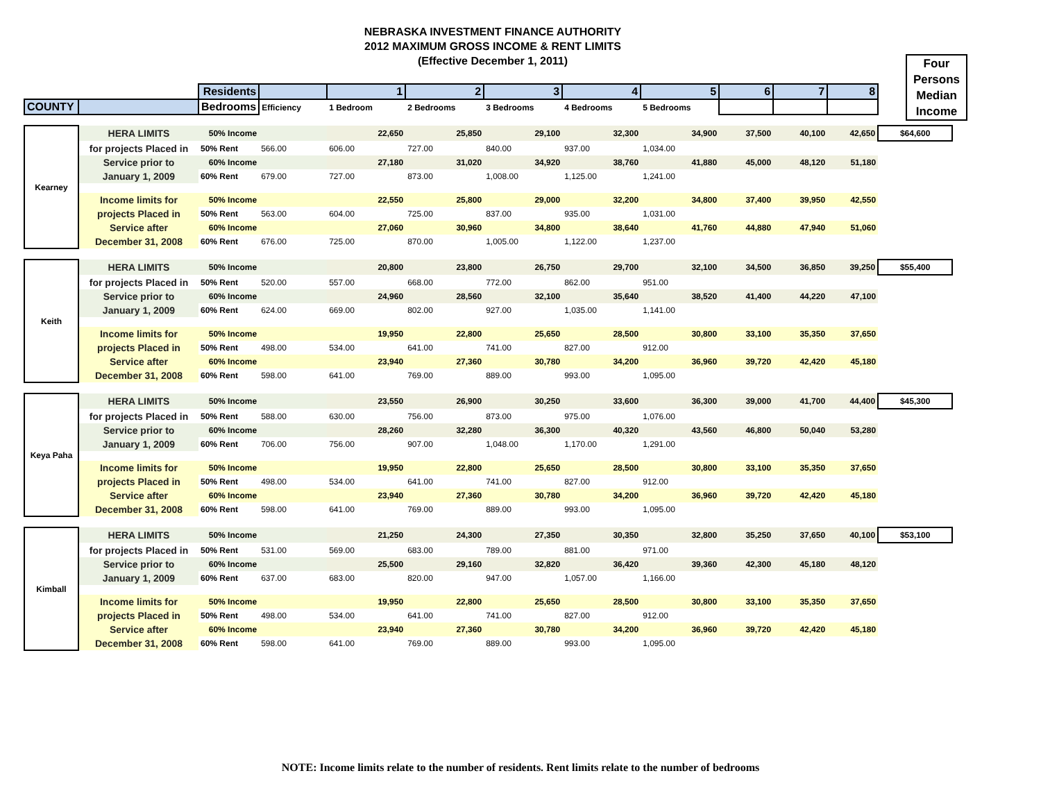NEBRASKA INVESTMENT FINANCE AUTHORITY
2012 MAXIMUM GROSS INCOME & RENT LIMITS
(Effective December 1, 2011)
Four
Persons
Median
Income
| | | Residents | | 1 | 2 | 3 | 4 | 5 | 6 | 7 | 8 | |
| --- | --- | --- | --- | --- | --- | --- | --- | --- | --- | --- | --- | --- |
| COUNTY | | Bedrooms | Efficiency | 1 Bedroom | 2 Bedrooms | 3 Bedrooms | 4 Bedrooms | 5 Bedrooms | | | | |
| Kearney | HERA LIMITS | 50% Income | | 22,650 | 25,850 | 29,100 | 32,300 | 34,900 | 37,500 | 40,100 | 42,650 | $64,600 |
| | for projects Placed in | 50% Rent | 566.00 | 606.00 | 727.00 | 840.00 | 937.00 | 1,034.00 | | | | |
| | Service prior to | 60% Income | | 27,180 | 31,020 | 34,920 | 38,760 | 41,880 | 45,000 | 48,120 | 51,180 | |
| | January 1, 2009 | 60% Rent | 679.00 | 727.00 | 873.00 | 1,008.00 | 1,125.00 | 1,241.00 | | | | |
| | Income limits for | 50% Income | | 22,550 | 25,800 | 29,000 | 32,200 | 34,800 | 37,400 | 39,950 | 42,550 | |
| | projects Placed in | 50% Rent | 563.00 | 604.00 | 725.00 | 837.00 | 935.00 | 1,031.00 | | | | |
| | Service after | 60% Income | | 27,060 | 30,960 | 34,800 | 38,640 | 41,760 | 44,880 | 47,940 | 51,060 | |
| | December 31, 2008 | 60% Rent | 676.00 | 725.00 | 870.00 | 1,005.00 | 1,122.00 | 1,237.00 | | | | |
| Keith | HERA LIMITS | 50% Income | | 20,800 | 23,800 | 26,750 | 29,700 | 32,100 | 34,500 | 36,850 | 39,250 | $55,400 |
| | for projects Placed in | 50% Rent | 520.00 | 557.00 | 668.00 | 772.00 | 862.00 | 951.00 | | | | |
| | Service prior to | 60% Income | | 24,960 | 28,560 | 32,100 | 35,640 | 38,520 | 41,400 | 44,220 | 47,100 | |
| | January 1, 2009 | 60% Rent | 624.00 | 669.00 | 802.00 | 927.00 | 1,035.00 | 1,141.00 | | | | |
| | Income limits for | 50% Income | | 19,950 | 22,800 | 25,650 | 28,500 | 30,800 | 33,100 | 35,350 | 37,650 | |
| | projects Placed in | 50% Rent | 498.00 | 534.00 | 641.00 | 741.00 | 827.00 | 912.00 | | | | |
| | Service after | 60% Income | | 23,940 | 27,360 | 30,780 | 34,200 | 36,960 | 39,720 | 42,420 | 45,180 | |
| | December 31, 2008 | 60% Rent | 598.00 | 641.00 | 769.00 | 889.00 | 993.00 | 1,095.00 | | | | |
| Keya Paha | HERA LIMITS | 50% Income | | 23,550 | 26,900 | 30,250 | 33,600 | 36,300 | 39,000 | 41,700 | 44,400 | $45,300 |
| | for projects Placed in | 50% Rent | 588.00 | 630.00 | 756.00 | 873.00 | 975.00 | 1,076.00 | | | | |
| | Service prior to | 60% Income | | 28,260 | 32,280 | 36,300 | 40,320 | 43,560 | 46,800 | 50,040 | 53,280 | |
| | January 1, 2009 | 60% Rent | 706.00 | 756.00 | 907.00 | 1,048.00 | 1,170.00 | 1,291.00 | | | | |
| | Income limits for | 50% Income | | 19,950 | 22,800 | 25,650 | 28,500 | 30,800 | 33,100 | 35,350 | 37,650 | |
| | projects Placed in | 50% Rent | 498.00 | 534.00 | 641.00 | 741.00 | 827.00 | 912.00 | | | | |
| | Service after | 60% Income | | 23,940 | 27,360 | 30,780 | 34,200 | 36,960 | 39,720 | 42,420 | 45,180 | |
| | December 31, 2008 | 60% Rent | 598.00 | 641.00 | 769.00 | 889.00 | 993.00 | 1,095.00 | | | | |
| Kimball | HERA LIMITS | 50% Income | | 21,250 | 24,300 | 27,350 | 30,350 | 32,800 | 35,250 | 37,650 | 40,100 | $53,100 |
| | for projects Placed in | 50% Rent | 531.00 | 569.00 | 683.00 | 789.00 | 881.00 | 971.00 | | | | |
| | Service prior to | 60% Income | | 25,500 | 29,160 | 32,820 | 36,420 | 39,360 | 42,300 | 45,180 | 48,120 | |
| | January 1, 2009 | 60% Rent | 637.00 | 683.00 | 820.00 | 947.00 | 1,057.00 | 1,166.00 | | | | |
| | Income limits for | 50% Income | | 19,950 | 22,800 | 25,650 | 28,500 | 30,800 | 33,100 | 35,350 | 37,650 | |
| | projects Placed in | 50% Rent | 498.00 | 534.00 | 641.00 | 741.00 | 827.00 | 912.00 | | | | |
| | Service after | 60% Income | | 23,940 | 27,360 | 30,780 | 34,200 | 36,960 | 39,720 | 42,420 | 45,180 | |
| | December 31, 2008 | 60% Rent | 598.00 | 641.00 | 769.00 | 889.00 | 993.00 | 1,095.00 | | | | |
NOTE: Income limits relate to the number of residents. Rent limits relate to the number of bedrooms